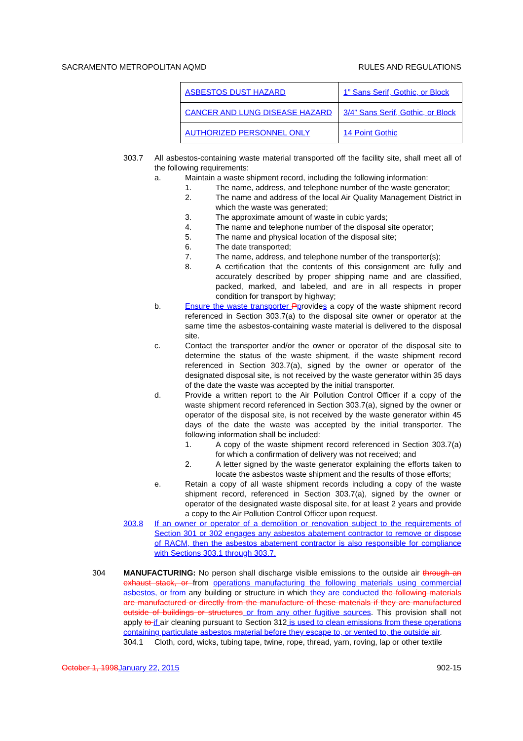SACRAMENTO METROPOLITAN AQMD RULES AND REGULATIONS
| ASBESTOS DUST HAZARD | 1” Sans Serif, Gothic, or Block |
| CANCER AND LUNG DISEASE HAZARD | 3/4” Sans Serif, Gothic, or Block |
| AUTHORIZED PERSONNEL ONLY | 14 Point Gothic |
303.7 All asbestos-containing waste material transported off the facility site, shall meet all of the following requirements:
a. Maintain a waste shipment record, including the following information:
1. The name, address, and telephone number of the waste generator;
2. The name and address of the local Air Quality Management District in which the waste was generated;
3. The approximate amount of waste in cubic yards;
4. The name and telephone number of the disposal site operator;
5. The name and physical location of the disposal site;
6. The date transported;
7. The name, address, and telephone number of the transporter(s);
8. A certification that the contents of this consignment are fully and accurately described by proper shipping name and are classified, packed, marked, and labeled, and are in all respects in proper condition for transport by highway;
b. Ensure the waste transporter Pprovides a copy of the waste shipment record referenced in Section 303.7(a) to the disposal site owner or operator at the same time the asbestos-containing waste material is delivered to the disposal site.
c. Contact the transporter and/or the owner or operator of the disposal site to determine the status of the waste shipment, if the waste shipment record referenced in Section 303.7(a), signed by the owner or operator of the designated disposal site, is not received by the waste generator within 35 days of the date the waste was accepted by the initial transporter.
d. Provide a written report to the Air Pollution Control Officer if a copy of the waste shipment record referenced in Section 303.7(a), signed by the owner or operator of the disposal site, is not received by the waste generator within 45 days of the date the waste was accepted by the initial transporter. The following information shall be included:
1. A copy of the waste shipment record referenced in Section 303.7(a) for which a confirmation of delivery was not received; and
2. A letter signed by the waste generator explaining the efforts taken to locate the asbestos waste shipment and the results of those efforts;
e. Retain a copy of all waste shipment records including a copy of the waste shipment record, referenced in Section 303.7(a), signed by the owner or operator of the designated waste disposal site, for at least 2 years and provide a copy to the Air Pollution Control Officer upon request.
303.8 If an owner or operator of a demolition or renovation subject to the requirements of Section 301 or 302 engages any asbestos abatement contractor to remove or dispose of RACM, then the asbestos abatement contractor is also responsible for compliance with Sections 303.1 through 303.7.
304 MANUFACTURING: No person shall discharge visible emissions to the outside air through an exhaust stack, or from operations manufacturing the following materials using commercial asbestos, or from any building or structure in which they are conducted the following materials are manufactured or directly from the manufacture of these materials if they are manufactured outside of buildings or structures or from any other fugitive sources. This provision shall not apply to if air cleaning pursuant to Section 312 is used to clean emissions from these operations containing particulate asbestos material before they escape to, or vented to, the outside air.
304.1 Cloth, cord, wicks, tubing tape, twine, rope, thread, yarn, roving, lap or other textile
October 1, 1998 January 22, 2015 902-15